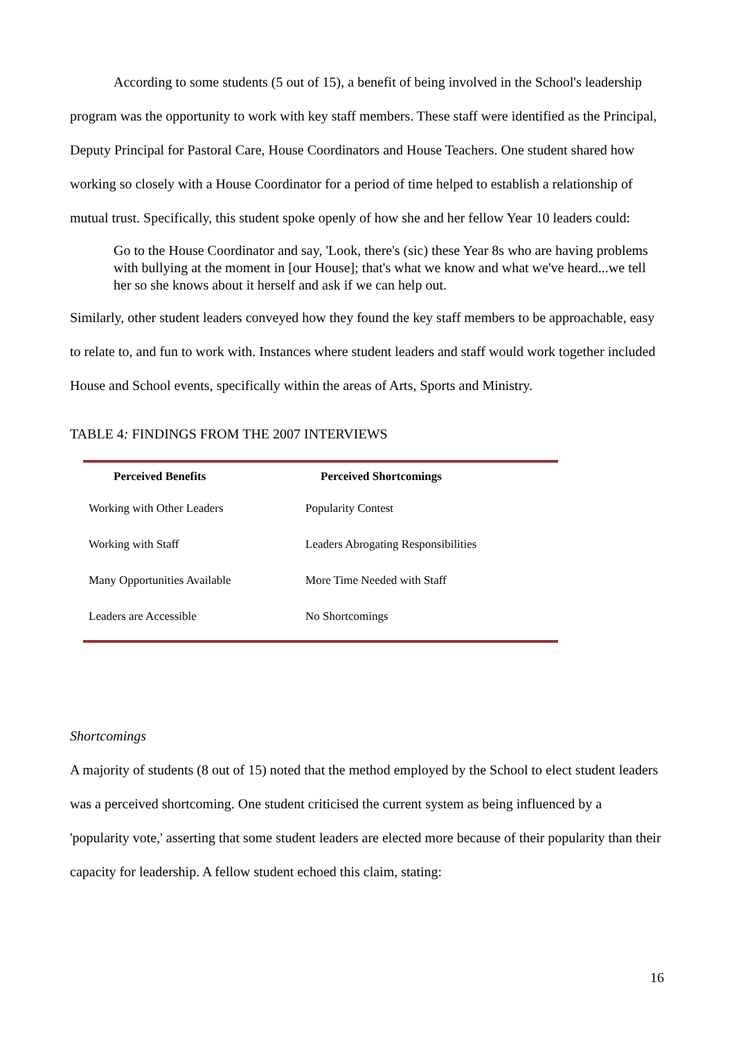According to some students (5 out of 15), a benefit of being involved in the School's leadership program was the opportunity to work with key staff members. These staff were identified as the Principal, Deputy Principal for Pastoral Care, House Coordinators and House Teachers. One student shared how working so closely with a House Coordinator for a period of time helped to establish a relationship of mutual trust. Specifically, this student spoke openly of how she and her fellow Year 10 leaders could:
Go to the House Coordinator and say, 'Look, there's (sic) these Year 8s who are having problems with bullying at the moment in [our House]; that's what we know and what we've heard...we tell her so she knows about it herself and ask if we can help out.
Similarly, other student leaders conveyed how they found the key staff members to be approachable, easy to relate to, and fun to work with. Instances where student leaders and staff would work together included House and School events, specifically within the areas of Arts, Sports and Ministry.
TABLE 4: FINDINGS FROM THE 2007 INTERVIEWS
| Perceived Benefits | Perceived Shortcomings |
| --- | --- |
| Working with Other Leaders | Popularity Contest |
| Working with Staff | Leaders Abrogating Responsibilities |
| Many Opportunities Available | More Time Needed with Staff |
| Leaders are Accessible | No Shortcomings |
Shortcomings
A majority of students (8 out of 15) noted that the method employed by the School to elect student leaders was a perceived shortcoming. One student criticised the current system as being influenced by a 'popularity vote,' asserting that some student leaders are elected more because of their popularity than their capacity for leadership. A fellow student echoed this claim, stating:
16